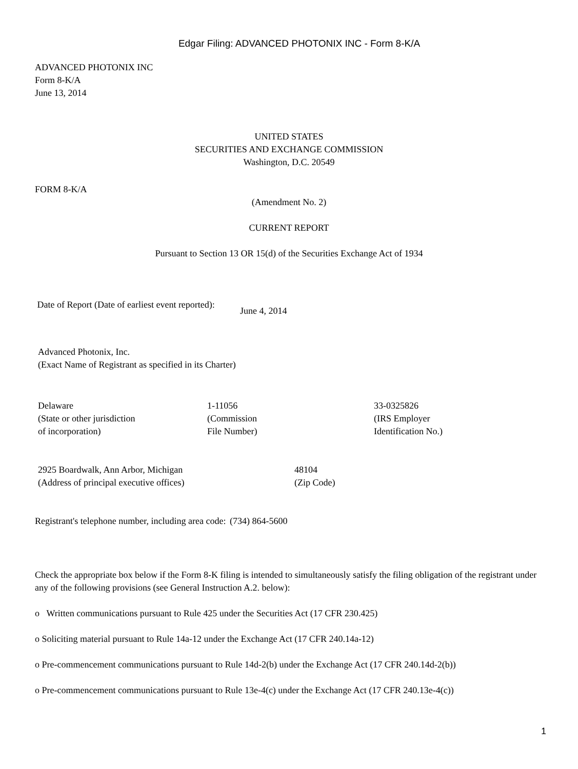Edgar Filing: ADVANCED PHOTONIX INC - Form 8-K/A
ADVANCED PHOTONIX INC
Form 8-K/A
June 13, 2014
UNITED STATES
SECURITIES AND EXCHANGE COMMISSION
Washington, D.C. 20549
FORM 8-K/A
(Amendment No. 2)
CURRENT REPORT
Pursuant to Section 13 OR 15(d) of the Securities Exchange Act of 1934
Date of Report (Date of earliest event reported):
June 4, 2014
Advanced Photonix, Inc.
(Exact Name of Registrant as specified in its Charter)
Delaware
(State or other jurisdiction
of incorporation)
1-11056
(Commission
File Number)
33-0325826
(IRS Employer
Identification No.)
2925 Boardwalk, Ann Arbor, Michigan
(Address of principal executive offices)
48104
(Zip Code)
Registrant's telephone number, including area code:
(734) 864-5600
Check the appropriate box below if the Form 8-K filing is intended to simultaneously satisfy the filing obligation of the registrant under any of the following provisions (see General Instruction A.2. below):
o Written communications pursuant to Rule 425 under the Securities Act (17 CFR 230.425)
o Soliciting material pursuant to Rule 14a-12 under the Exchange Act (17 CFR 240.14a-12)
o Pre-commencement communications pursuant to Rule 14d-2(b) under the Exchange Act (17 CFR 240.14d-2(b))
o Pre-commencement communications pursuant to Rule 13e-4(c) under the Exchange Act (17 CFR 240.13e-4(c))
1